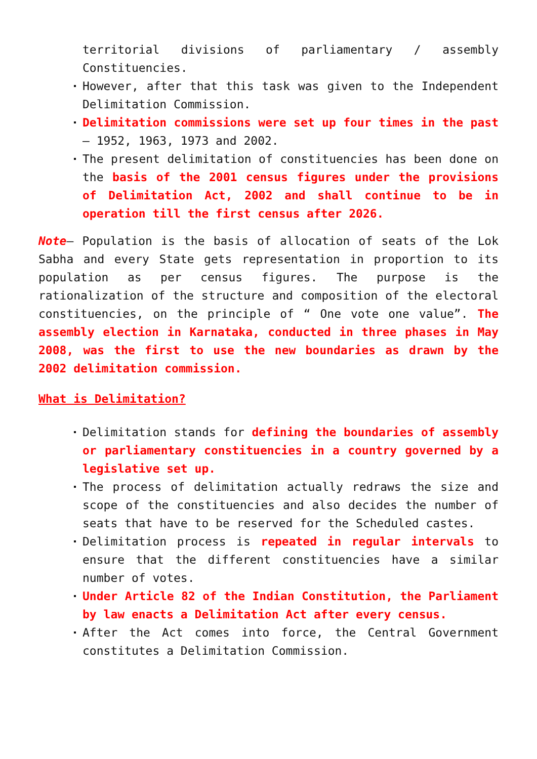territorial divisions of parliamentary / assembly Constituencies.
However, after that this task was given to the Independent Delimitation Commission.
Delimitation commissions were set up four times in the past – 1952, 1963, 1973 and 2002.
The present delimitation of constituencies has been done on the basis of the 2001 census figures under the provisions of Delimitation Act, 2002 and shall continue to be in operation till the first census after 2026.
Note– Population is the basis of allocation of seats of the Lok Sabha and every State gets representation in proportion to its population as per census figures. The purpose is the rationalization of the structure and composition of the electoral constituencies, on the principle of “ One vote one value”. The assembly election in Karnataka, conducted in three phases in May 2008, was the first to use the new boundaries as drawn by the 2002 delimitation commission.
What is Delimitation?
Delimitation stands for defining the boundaries of assembly or parliamentary constituencies in a country governed by a legislative set up.
The process of delimitation actually redraws the size and scope of the constituencies and also decides the number of seats that have to be reserved for the Scheduled castes.
Delimitation process is repeated in regular intervals to ensure that the different constituencies have a similar number of votes.
Under Article 82 of the Indian Constitution, the Parliament by law enacts a Delimitation Act after every census.
After the Act comes into force, the Central Government constitutes a Delimitation Commission.